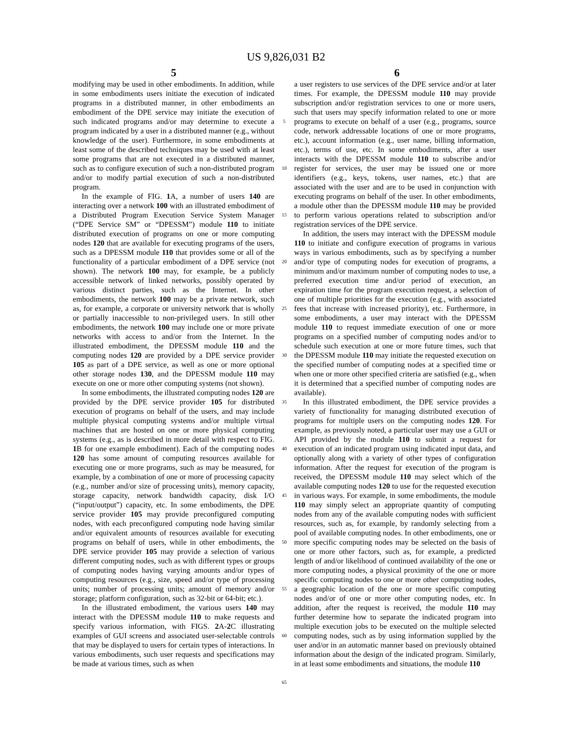US 9,826,031 B2
5 6
modifying may be used in other embodiments. In addition, while in some embodiments users initiate the execution of indicated programs in a distributed manner, in other embodiments an embodiment of the DPE service may initiate the execution of such indicated programs and/or may determine to execute a program indicated by a user in a distributed manner (e.g., without knowledge of the user). Furthermore, in some embodiments at least some of the described techniques may be used with at least some programs that are not executed in a distributed manner, such as to configure execution of such a non-distributed program and/or to modify partial execution of such a non-distributed program.
In the example of FIG. 1 A, a number of users 140 are interacting over a network 100 with an illustrated embodiment of a Distributed Program Execution Service System Manager (“DPE Service SM” or “DPESSM”) module 110 to initiate distributed execution of programs on one or more computing nodes 120 that are available for executing programs of the users, such as a DPESSM module 110 that provides some or all of the functionality of a particular embodiment of a DPE service (not shown). The network 100 may, for example, be a publicly accessible network of linked networks, possibly operated by various distinct parties, such as the Internet. In other embodiments, the network 100 may be a private network, such as, for example, a corporate or university network that is wholly or partially inaccessible to non-privileged users. In still other embodiments, the network 100 may include one or more private networks with access to and/or from the Internet. In the illustrated embodiment, the DPESSM module 110 and the computing nodes 120 are provided by a DPE service provider 105 as part of a DPE service, as well as one or more optional other storage nodes 130, and the DPESSM module 110 may execute on one or more other computing systems (not shown).
In some embodiments, the illustrated computing nodes 120 are provided by the DPE service provider 105 for distributed execution of programs on behalf of the users, and may include multiple physical computing systems and/or multiple virtual machines that are hosted on one or more physical computing systems (e.g., as is described in more detail with respect to FIG. 1 B for one example embodiment). Each of the computing nodes 120 has some amount of computing resources available for executing one or more programs, such as may be measured, for example, by a combination of one or more of processing capacity (e.g., number and/or size of processing units), memory capacity, storage capacity, network bandwidth capacity, disk I/O (“input/output”) capacity, etc. In some embodiments, the DPE service provider 105 may provide preconfigured computing nodes, with each preconfigured computing node having similar and/or equivalent amounts of resources available for executing programs on behalf of users, while in other embodiments, the DPE service provider 105 may provide a selection of various different computing nodes, such as with different types or groups of computing nodes having varying amounts and/or types of computing resources (e.g., size, speed and/or type of processing units; number of processing units; amount of memory and/or storage; platform configuration, such as 32-bit or 64-bit; etc.).
In the illustrated embodiment, the various users 140 may interact with the DPESSM module 110 to make requests and specify various information, with FIGS. 2 A-2 C illustrating examples of GUI screens and associated user-selectable controls that may be displayed to users for certain types of interactions. In various embodiments, such user requests and specifications may be made at various times, such as when
5
10
15
20
25
30
35
40
45
50
55
60
65
a user registers to use services of the DPE service and/or at later times. For example, the DPESSM module 110 may provide subscription and/or registration services to one or more users, such that users may specify information related to one or more programs to execute on behalf of a user (e.g., programs, source code, network addressable locations of one or more programs, etc.), account information (e.g., user name, billing information, etc.), terms of use, etc. In some embodiments, after a user interacts with the DPESSM module 110 to subscribe and/or register for services, the user may be issued one or more identifiers (e.g., keys, tokens, user names, etc.) that are associated with the user and are to be used in conjunction with executing programs on behalf of the user. In other embodiments, a module other than the DPESSM module 110 may be provided to perform various operations related to subscription and/or registration services of the DPE service.
In addition, the users may interact with the DPESSM module 110 to initiate and configure execution of programs in various ways in various embodiments, such as by specifying a number and/or type of computing nodes for execution of programs, a minimum and/or maximum number of computing nodes to use, a preferred execution time and/or period of execution, an expiration time for the program execution request, a selection of one of multiple priorities for the execution (e.g., with associated fees that increase with increased priority), etc. Furthermore, in some embodiments, a user may interact with the DPESSM module 110 to request immediate execution of one or more programs on a specified number of computing nodes and/or to schedule such execution at one or more future times, such that the DPESSM module 110 may initiate the requested execution on the specified number of computing nodes at a specified time or when one or more other specified criteria are satisfied (e.g., when it is determined that a specified number of computing nodes are available).
In this illustrated embodiment, the DPE service provides a variety of functionality for managing distributed execution of programs for multiple users on the computing nodes 120. For example, as previously noted, a particular user may use a GUI or API provided by the module 110 to submit a request for execution of an indicated program using indicated input data, and optionally along with a variety of other types of configuration information. After the request for execution of the program is received, the DPESSM module 110 may select which of the available computing nodes 120 to use for the requested execution in various ways. For example, in some embodiments, the module 110 may simply select an appropriate quantity of computing nodes from any of the available computing nodes with sufficient resources, such as, for example, by randomly selecting from a pool of available computing nodes. In other embodiments, one or more specific computing nodes may be selected on the basis of one or more other factors, such as, for example, a predicted length of and/or likelihood of continued availability of the one or more computing nodes, a physical proximity of the one or more specific computing nodes to one or more other computing nodes, a geographic location of the one or more specific computing nodes and/or of one or more other computing nodes, etc. In addition, after the request is received, the module 110 may further determine how to separate the indicated program into multiple execution jobs to be executed on the multiple selected computing nodes, such as by using information supplied by the user and/or in an automatic manner based on previously obtained information about the design of the indicated program. Similarly, in at least some embodiments and situations, the module 110